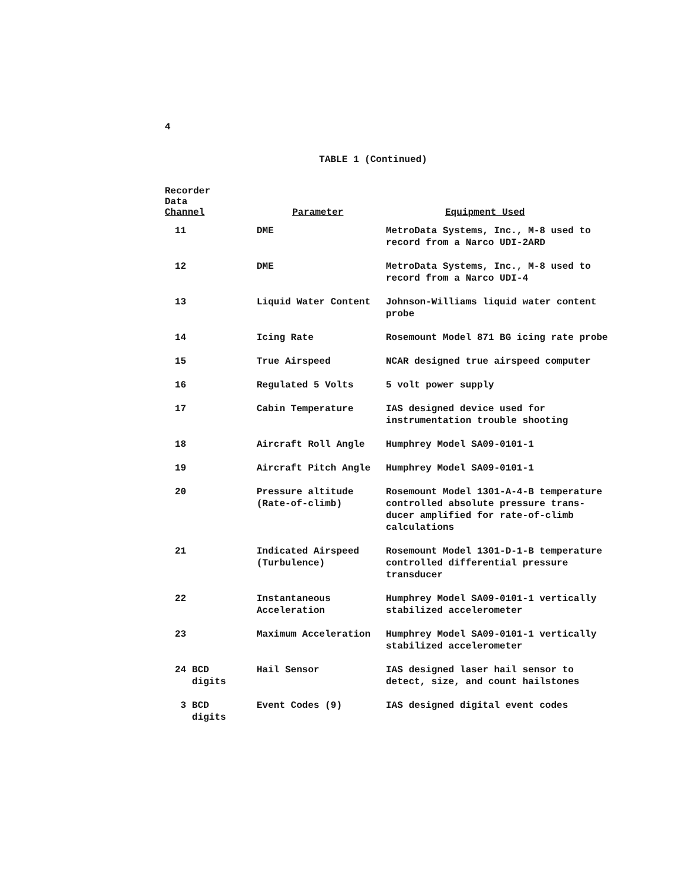4
TABLE 1 (Continued)
| Recorder Data Channel | Parameter | Equipment Used |
| --- | --- | --- |
| 11 | DME | MetroData Systems, Inc., M-8 used to record from a Narco UDI-2ARD |
| 12 | DME | MetroData Systems, Inc., M-8 used to record from a Narco UDI-4 |
| 13 | Liquid Water Content | Johnson-Williams liquid water content probe |
| 14 | Icing Rate | Rosemount Model 871 BG icing rate probe |
| 15 | True Airspeed | NCAR designed true airspeed computer |
| 16 | Regulated 5 Volts | 5 volt power supply |
| 17 | Cabin Temperature | IAS designed device used for instrumentation trouble shooting |
| 18 | Aircraft Roll Angle | Humphrey Model SA09-0101-1 |
| 19 | Aircraft Pitch Angle | Humphrey Model SA09-0101-1 |
| 20 | Pressure altitude (Rate-of-climb) | Rosemount Model 1301-A-4-B temperature controlled absolute pressure trans-ducer amplified for rate-of-climb calculations |
| 21 | Indicated Airspeed (Turbulence) | Rosemount Model 1301-D-1-B temperature controlled differential pressure transducer |
| 22 | Instantaneous Acceleration | Humphrey Model SA09-0101-1 vertically stabilized accelerometer |
| 23 | Maximum Acceleration | Humphrey Model SA09-0101-1 vertically stabilized accelerometer |
| 24 BCD digits | Hail Sensor | IAS designed laser hail sensor to detect, size, and count hailstones |
| 3 BCD digits | Event Codes (9) | IAS designed digital event codes |